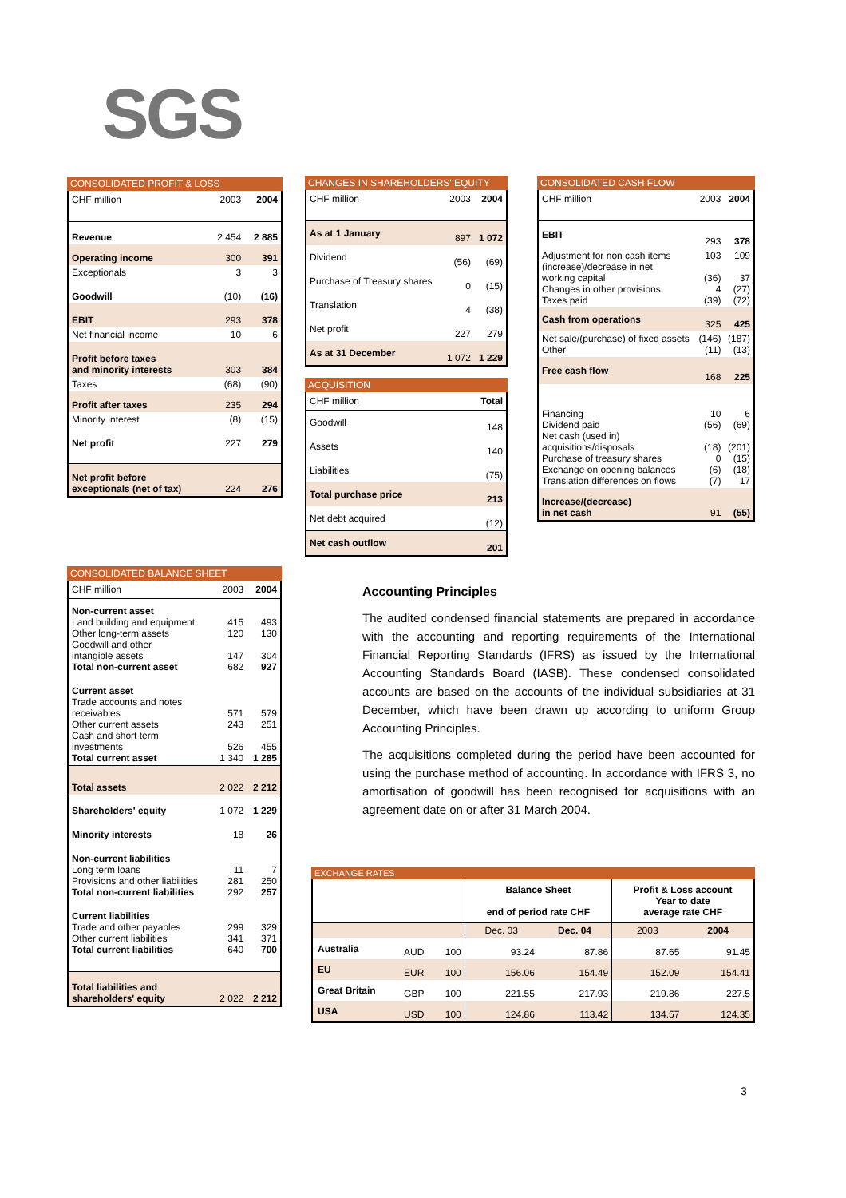SGS
CONSOLIDATED PROFIT & LOSS
| CHF million | 2003 | 2004 |
| Revenue | 2 454 | 2 885 |
| Operating income | 300 | 391 |
| Exceptionals | 3 | 3 |
| Goodwill | (10) | (16) |
| EBIT | 293 | 378 |
| Net financial income | 10 | 6 |
| Profit before taxes and minority interests | 303 | 384 |
| Taxes | (68) | (90) |
| Profit after taxes | 235 | 294 |
| Minority interest | (8) | (15) |
| Net profit | 227 | 279 |
| Net profit before exceptionals (net of tax) | 224 | 276 |
CHANGES IN SHAREHOLDERS' EQUITY
| CHF million | 2003 | 2004 |
| As at 1 January | 897 | 1 072 |
| Dividend | (56) | (69) |
| Purchase of Treasury shares | 0 | (15) |
| Translation | 4 | (38) |
| Net profit | 227 | 279 |
| As at 31 December | 1 072 | 1 229 |
ACQUISITION
| CHF million | Total |
| Goodwill | 148 |
| Assets | 140 |
| Liabilities | (75) |
| Total purchase price | 213 |
| Net debt acquired | (12) |
| Net cash outflow | 201 |
CONSOLIDATED CASH FLOW
| CHF million | 2003 | 2004 |
| EBIT | 293 | 378 |
| Adjustment for non cash items (increase)/decrease in net working capital Changes in other provisions Taxes paid | 103 (36) 4 (39) | 109 37 (27) (72) |
| Cash from operations | 325 | 425 |
| Net sale/(purchase) of fixed assets Other | (146) (11) | (187) (13) |
| Free cash flow | 168 | 225 |
| Financing Dividend paid Net cash (used in) acquisitions/disposals Purchase of treasury shares Exchange on opening balances Translation differences on flows | 10 (56) (18) 0 (6) (7) | 6 (69) (201) (15) (18) 17 |
| Increase/(decrease) in net cash | 91 | (55) |
CONSOLIDATED BALANCE SHEET
| CHF million | 2003 | 2004 |
| Non-current asset Land building and equipment Other long-term assets Goodwill and other intangible assets Total non-current asset | 415 120 147 682 | 493 130 304 927 |
| Current asset Trade accounts and notes receivables Other current assets Cash and short term investments Total current asset | 571 243 526 1 340 | 579 251 455 1 285 |
| Total assets | 2 022 | 2 212 |
| Shareholders' equity | 1 072 | 1 229 |
| Minority interests | 18 | 26 |
| Non-current liabilities Long term loans Provisions and other liabilities Total non-current liabilities | 11 281 292 | 7 250 257 |
| Current liabilities Trade and other payables Other current liabilities Total current liabilities | 299 341 640 | 329 371 700 |
| Total liabilities and shareholders' equity | 2 022 | 2 212 |
Accounting Principles
The audited condensed financial statements are prepared in accordance with the accounting and reporting requirements of the International Financial Reporting Standards (IFRS) as issued by the International Accounting Standards Board (IASB). These condensed consolidated accounts are based on the accounts of the individual subsidiaries at 31 December, which have been drawn up according to uniform Group Accounting Principles.
The acquisitions completed during the period have been accounted for using the purchase method of accounting. In accordance with IFRS 3, no amortisation of goodwill has been recognised for acquisitions with an agreement date on or after 31 March 2004.
EXCHANGE RATES
| | | | Balance Sheet end of period rate CHF | | Profit & Loss account Year to date average rate CHF | |
| | | | Dec. 03 | Dec. 04 | 2003 | 2004 |
| Australia | AUD | 100 | 93.24 | 87.86 | 87.65 | 91.45 |
| EU | EUR | 100 | 156.06 | 154.49 | 152.09 | 154.41 |
| Great Britain | GBP | 100 | 221.55 | 217.93 | 219.86 | 227.5 |
| USA | USD | 100 | 124.86 | 113.42 | 134.57 | 124.35 |
3